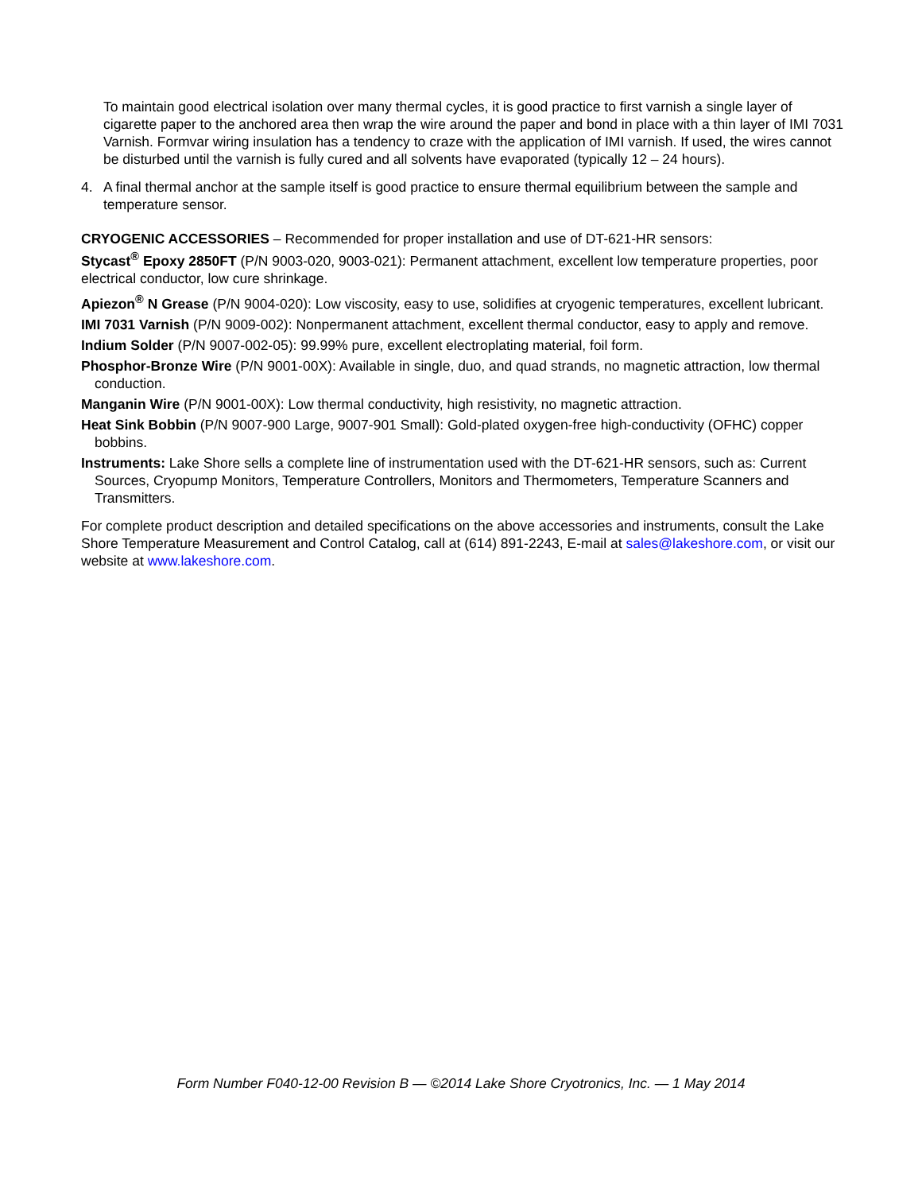To maintain good electrical isolation over many thermal cycles, it is good practice to first varnish a single layer of cigarette paper to the anchored area then wrap the wire around the paper and bond in place with a thin layer of IMI 7031 Varnish. Formvar wiring insulation has a tendency to craze with the application of IMI varnish. If used, the wires cannot be disturbed until the varnish is fully cured and all solvents have evaporated (typically 12 – 24 hours).
4. A final thermal anchor at the sample itself is good practice to ensure thermal equilibrium between the sample and temperature sensor.
CRYOGENIC ACCESSORIES – Recommended for proper installation and use of DT-621-HR sensors:
Stycast<sup>®</sup> Epoxy 2850FT (P/N 9003-020, 9003-021): Permanent attachment, excellent low temperature properties, poor electrical conductor, low cure shrinkage.
Apiezon<sup>®</sup> N Grease (P/N 9004-020): Low viscosity, easy to use, solidifies at cryogenic temperatures, excellent lubricant.
IMI 7031 Varnish (P/N 9009-002): Nonpermanent attachment, excellent thermal conductor, easy to apply and remove.
Indium Solder (P/N 9007-002-05): 99.99% pure, excellent electroplating material, foil form.
Phosphor-Bronze Wire (P/N 9001-00X): Available in single, duo, and quad strands, no magnetic attraction, low thermal conduction.
Manganin Wire (P/N 9001-00X): Low thermal conductivity, high resistivity, no magnetic attraction.
Heat Sink Bobbin (P/N 9007-900 Large, 9007-901 Small): Gold-plated oxygen-free high-conductivity (OFHC) copper bobbins.
Instruments: Lake Shore sells a complete line of instrumentation used with the DT-621-HR sensors, such as: Current Sources, Cryopump Monitors, Temperature Controllers, Monitors and Thermometers, Temperature Scanners and Transmitters.
For complete product description and detailed specifications on the above accessories and instruments, consult the Lake Shore Temperature Measurement and Control Catalog, call at (614) 891-2243, E-mail at sales@lakeshore.com, or visit our website at www.lakeshore.com.
Form Number F040-12-00 Revision B — ©2014 Lake Shore Cryotronics, Inc. — 1 May 2014